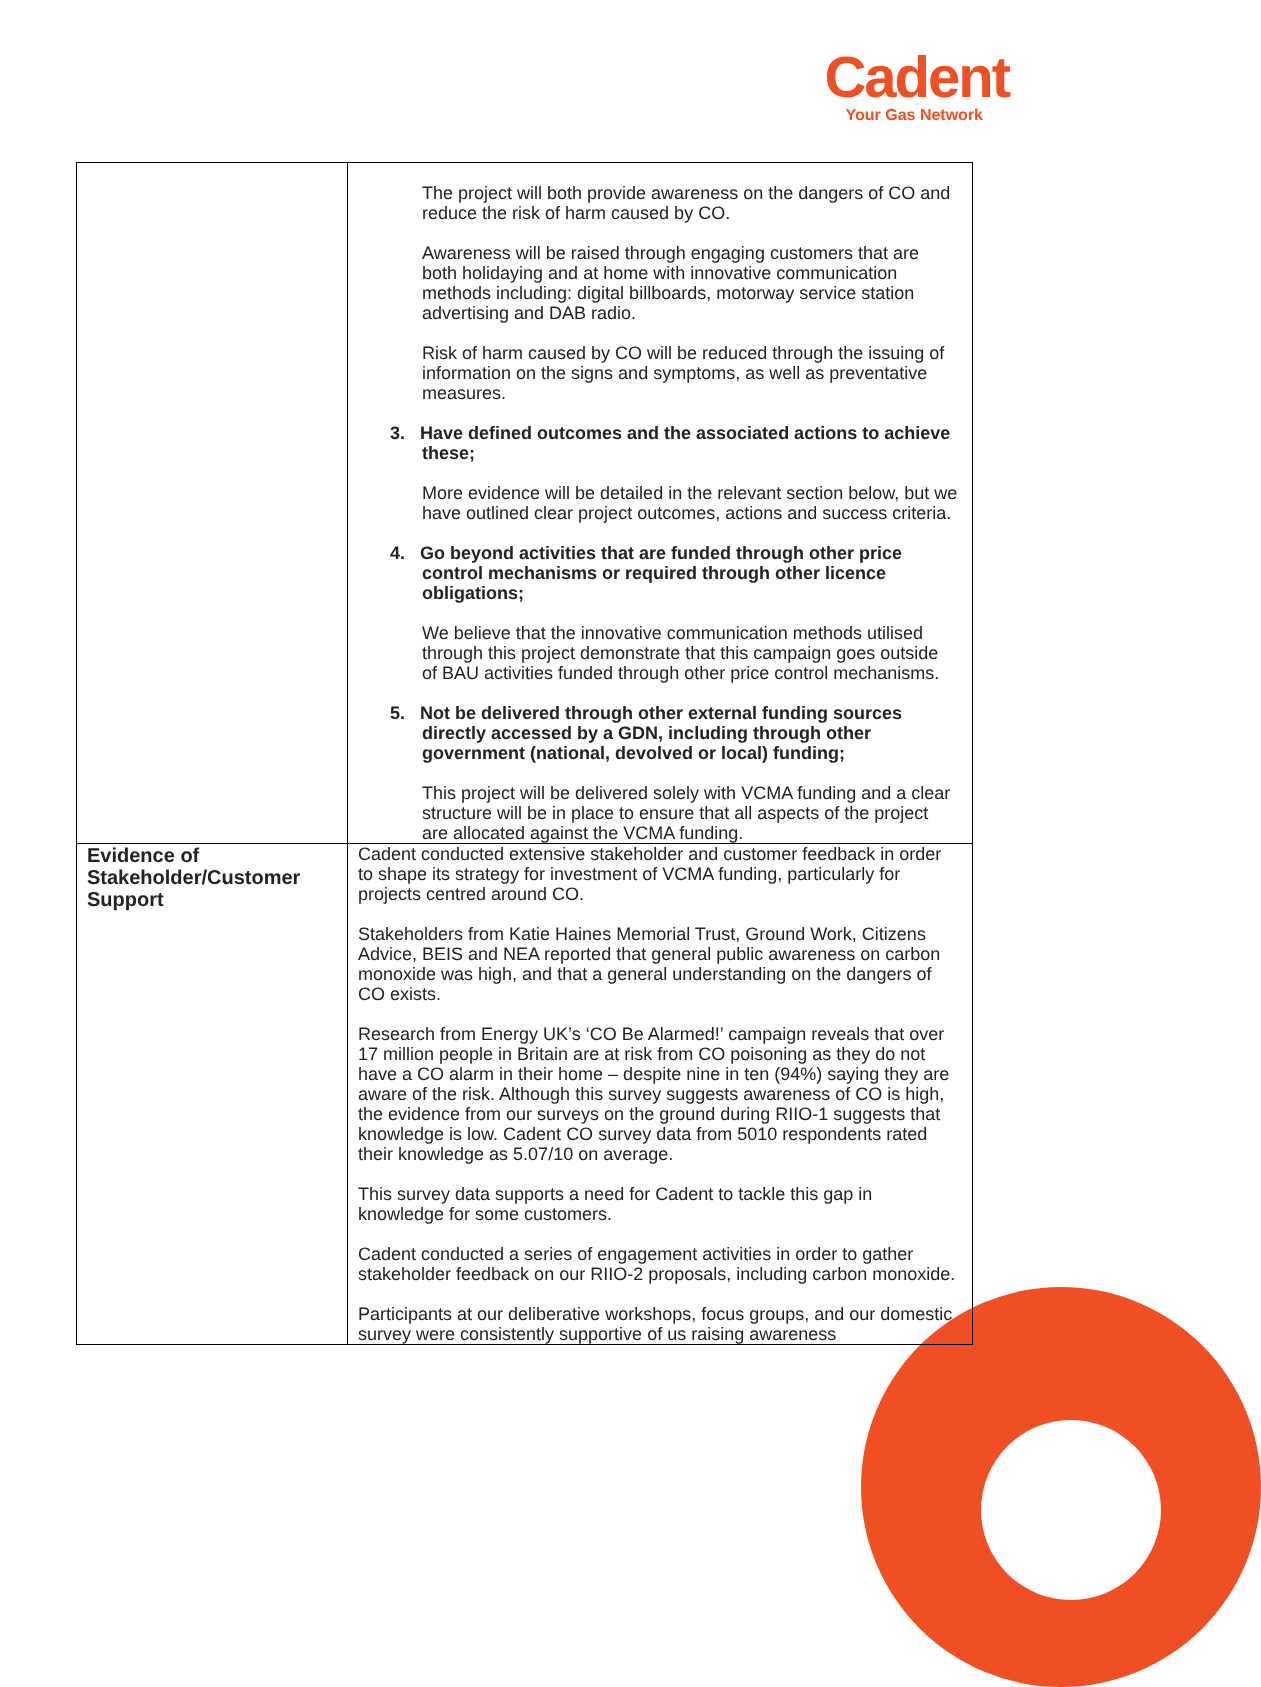Cadent
Your Gas Network
| | The project will both provide awareness on the dangers of CO and reduce the risk of harm caused by CO. Awareness will be raised through engaging customers that are both holidaying and at home with innovative communication methods including: digital billboards, motorway service station advertising and DAB radio. Risk of harm caused by CO will be reduced through the issuing of information on the signs and symptoms, as well as preventative measures. 3. Have defined outcomes and the associated actions to achieve these; More evidence will be detailed in the relevant section below, but we have outlined clear project outcomes, actions and success criteria. 4. Go beyond activities that are funded through other price control mechanisms or required through other licence obligations; We believe that the innovative communication methods utilised through this project demonstrate that this campaign goes outside of BAU activities funded through other price control mechanisms. 5. Not be delivered through other external funding sources directly accessed by a GDN, including through other government (national, devolved or local) funding; This project will be delivered solely with VCMA funding and a clear structure will be in place to ensure that all aspects of the project are allocated against the VCMA funding. |
| Evidence of Stakeholder/Customer Support | Cadent conducted extensive stakeholder and customer feedback in order to shape its strategy for investment of VCMA funding, particularly for projects centred around CO. Stakeholders from Katie Haines Memorial Trust, Ground Work, Citizens Advice, BEIS and NEA reported that general public awareness on carbon monoxide was high, and that a general understanding on the dangers of CO exists. Research from Energy UK’s ‘CO Be Alarmed!’ campaign reveals that over 17 million people in Britain are at risk from CO poisoning as they do not have a CO alarm in their home – despite nine in ten (94%) saying they are aware of the risk. Although this survey suggests awareness of CO is high, the evidence from our surveys on the ground during RIIO-1 suggests that knowledge is low. Cadent CO survey data from 5010 respondents rated their knowledge as 5.07/10 on average. This survey data supports a need for Cadent to tackle this gap in knowledge for some customers. Cadent conducted a series of engagement activities in order to gather stakeholder feedback on our RIIO-2 proposals, including carbon monoxide. Participants at our deliberative workshops, focus groups, and our domestic survey were consistently supportive of us raising awareness |